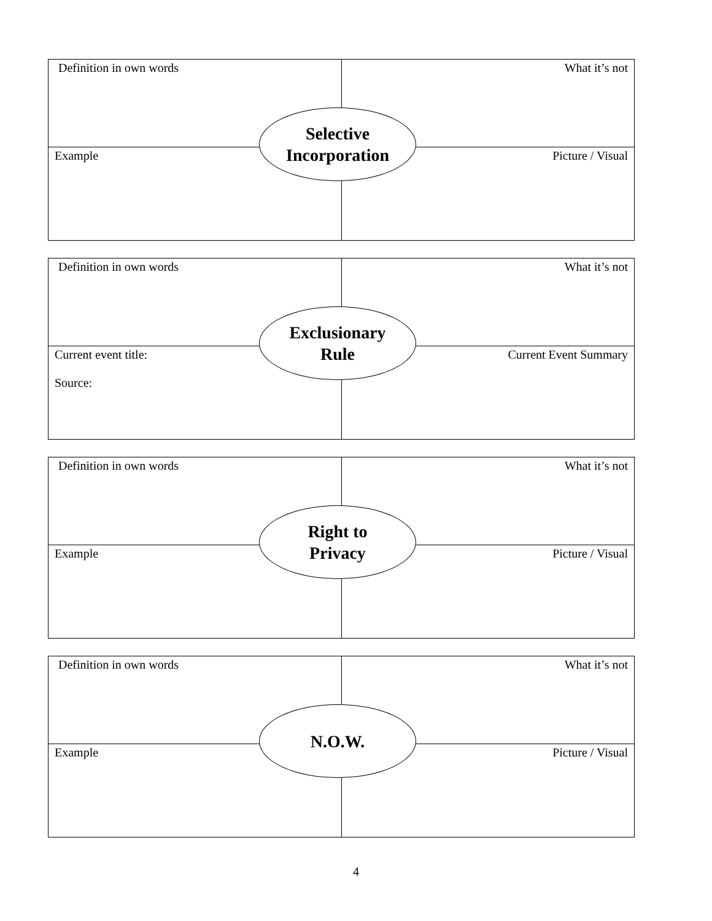Definition in own words What it’s not
Selective
Incorporation
Example Picture / Visual
Definition in own words What it’s not
Exclusionary
Rule
Current event title:
Source:
Current Event Summary
Definition in own words What it’s not
Right to
Privacy
Example Picture / Visual
Definition in own words What it’s not
N.O.W.
Example Picture / Visual
4